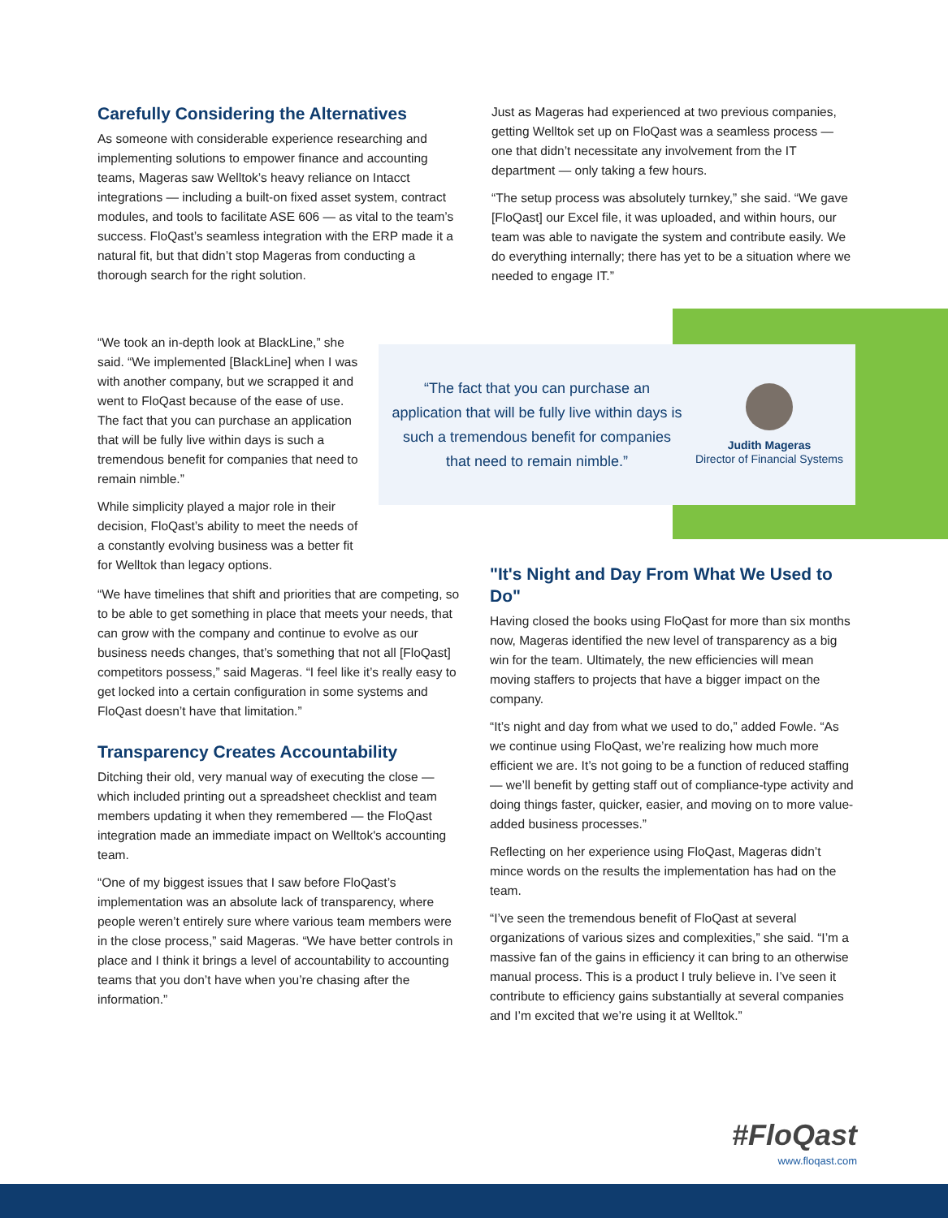Carefully Considering the Alternatives
As someone with considerable experience researching and implementing solutions to empower finance and accounting teams, Mageras saw Welltok’s heavy reliance on Intacct integrations — including a built-on fixed asset system, contract modules, and tools to facilitate ASE 606 — as vital to the team’s success. FloQast’s seamless integration with the ERP made it a natural fit, but that didn’t stop Mageras from conducting a thorough search for the right solution.
Just as Mageras had experienced at two previous companies, getting Welltok set up on FloQast was a seamless process — one that didn’t necessitate any involvement from the IT department — only taking a few hours.
“The setup process was absolutely turnkey,” she said. “We gave [FloQast] our Excel file, it was uploaded, and within hours, our team was able to navigate the system and contribute easily. We do everything internally; there has yet to be a situation where we needed to engage IT.”
“We took an in-depth look at BlackLine,” she said. “We implemented [BlackLine] when I was with another company, but we scrapped it and went to FloQast because of the ease of use. The fact that you can purchase an application that will be fully live within days is such a tremendous benefit for companies that need to remain nimble.”
While simplicity played a major role in their decision, FloQast’s ability to meet the needs of a constantly evolving business was a better fit for Welltok than legacy options.
“The fact that you can purchase an application that will be fully live within days is such a tremendous benefit for companies that need to remain nimble.”
Judith Mageras
Director of Financial Systems
“We have timelines that shift and priorities that are competing, so to be able to get something in place that meets your needs, that can grow with the company and continue to evolve as our business needs changes, that’s something that not all [FloQast] competitors possess,” said Mageras. “I feel like it’s really easy to get locked into a certain configuration in some systems and FloQast doesn’t have that limitation.”
Transparency Creates Accountability
Ditching their old, very manual way of executing the close — which included printing out a spreadsheet checklist and team members updating it when they remembered — the FloQast integration made an immediate impact on Welltok's accounting team.
“One of my biggest issues that I saw before FloQast’s implementation was an absolute lack of transparency, where people weren’t entirely sure where various team members were in the close process,” said Mageras. “We have better controls in place and I think it brings a level of accountability to accounting teams that you don’t have when you’re chasing after the information.”
"It's Night and Day From What We Used to Do"
Having closed the books using FloQast for more than six months now, Mageras identified the new level of transparency as a big win for the team. Ultimately, the new efficiencies will mean moving staffers to projects that have a bigger impact on the company.
“It’s night and day from what we used to do,” added Fowle. “As we continue using FloQast, we’re realizing how much more efficient we are. It’s not going to be a function of reduced staffing — we’ll benefit by getting staff out of compliance-type activity and doing things faster, quicker, easier, and moving on to more value-added business processes.”
Reflecting on her experience using FloQast, Mageras didn’t mince words on the results the implementation has had on the team.
“I’ve seen the tremendous benefit of FloQast at several organizations of various sizes and complexities,” she said. “I’m a massive fan of the gains in efficiency it can bring to an otherwise manual process. This is a product I truly believe in. I’ve seen it contribute to efficiency gains substantially at several companies and I’m excited that we’re using it at Welltok.”
#FloQast
www.floqast.com